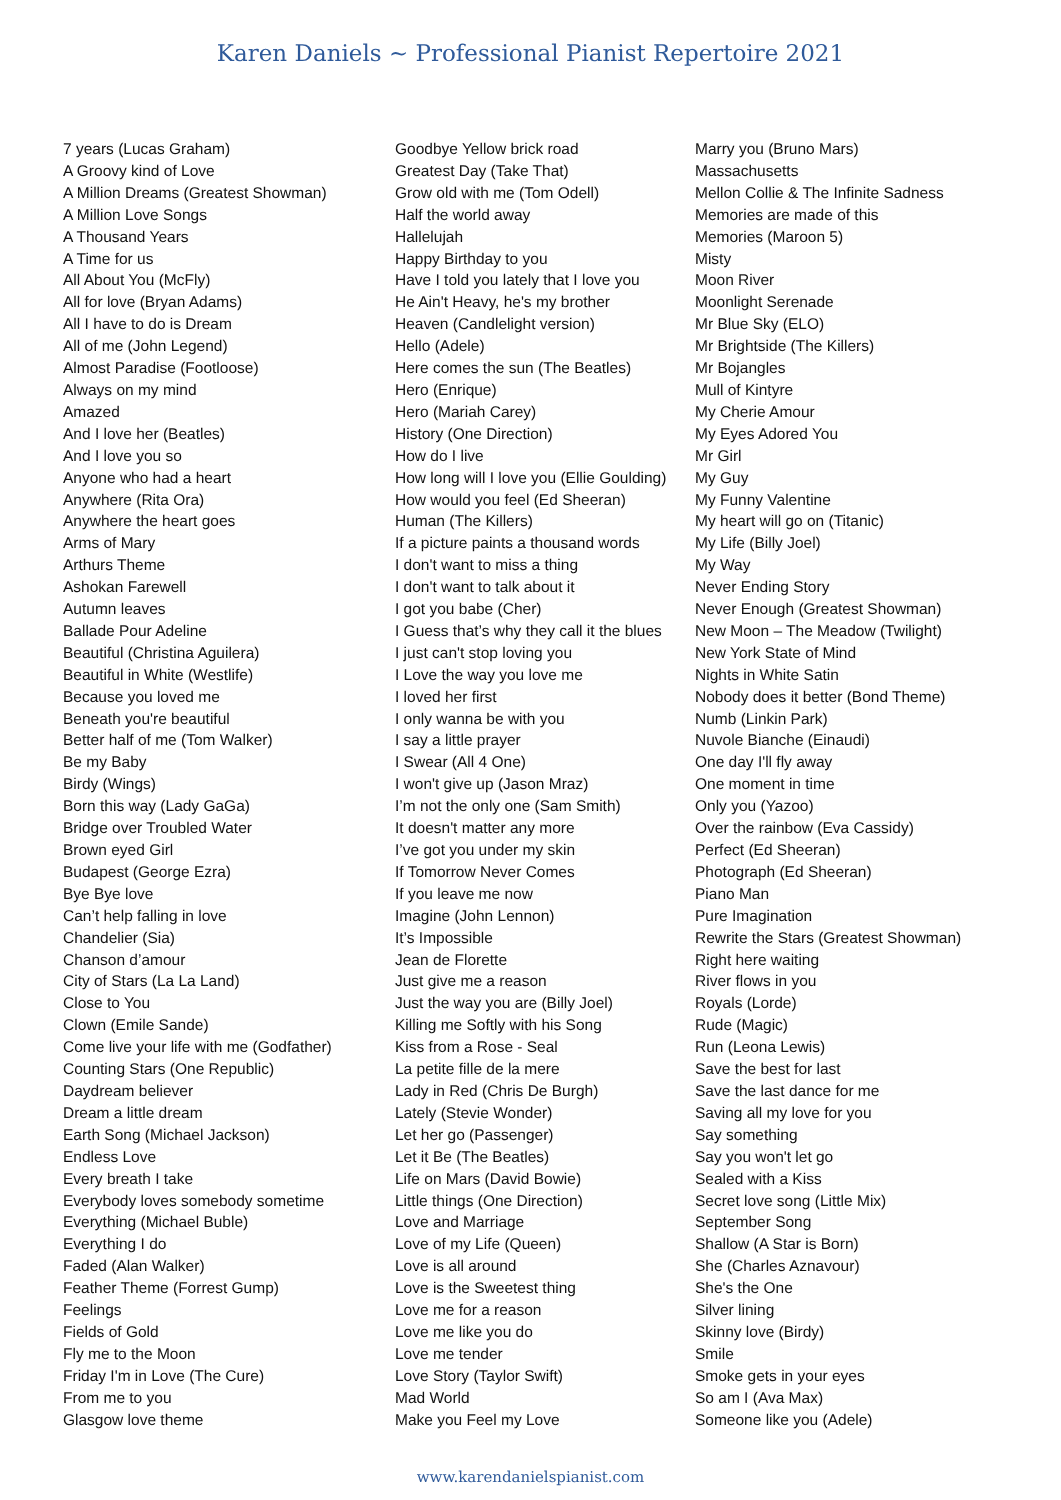Karen Daniels ~ Professional Pianist Repertoire 2021
7 years (Lucas Graham)
A Groovy kind of Love
A Million Dreams (Greatest Showman)
A Million Love Songs
A Thousand Years
A Time for us
All About You (McFly)
All for love (Bryan Adams)
All I have to do is Dream
All of me (John Legend)
Almost Paradise (Footloose)
Always on my mind
Amazed
And I love her (Beatles)
And I love you so
Anyone who had a heart
Anywhere (Rita Ora)
Anywhere the heart goes
Arms of Mary
Arthurs Theme
Ashokan Farewell
Autumn leaves
Ballade Pour Adeline
Beautiful (Christina Aguilera)
Beautiful in White (Westlife)
Because you loved me
Beneath you're beautiful
Better half of me (Tom Walker)
Be my Baby
Birdy (Wings)
Born this way (Lady GaGa)
Bridge over Troubled Water
Brown eyed Girl
Budapest (George Ezra)
Bye Bye love
Can’t help falling in love
Chandelier (Sia)
Chanson d’amour
City of Stars (La La Land)
Close to You
Clown (Emile Sande)
Come live your life with me (Godfather)
Counting Stars (One Republic)
Daydream believer
Dream a little dream
Earth Song (Michael Jackson)
Endless Love
Every breath I take
Everybody loves somebody sometime
Everything (Michael Buble)
Everything I do
Faded (Alan Walker)
Feather Theme (Forrest Gump)
Feelings
Fields of Gold
Fly me to the Moon
Friday I'm in Love (The Cure)
From me to you
Glasgow love theme
Goodbye Yellow brick road
Greatest Day (Take That)
Grow old with me (Tom Odell)
Half the world away
Hallelujah
Happy Birthday to you
Have I told you lately that I love you
He Ain't Heavy, he's my brother
Heaven (Candlelight version)
Hello (Adele)
Here comes the sun (The Beatles)
Hero (Enrique)
Hero (Mariah Carey)
History (One Direction)
How do I live
How long will I love you (Ellie Goulding)
How would you feel (Ed Sheeran)
Human (The Killers)
If a picture paints a thousand words
I don't want to miss a thing
I don't want to talk about it
I got you babe (Cher)
I Guess that’s why they call it the blues
I just can't stop loving you
I Love the way you love me
I loved her first
I only wanna be with you
I say a little prayer
I Swear (All 4 One)
I won't give up (Jason Mraz)
I’m not the only one (Sam Smith)
It doesn't matter any more
I’ve got you under my skin
If Tomorrow Never Comes
If you leave me now
Imagine (John Lennon)
It’s Impossible
Jean de Florette
Just give me a reason
Just the way you are (Billy Joel)
Killing me Softly with his Song
Kiss from a Rose - Seal
La petite fille de la mere
Lady in Red (Chris De Burgh)
Lately (Stevie Wonder)
Let her go (Passenger)
Let it Be (The Beatles)
Life on Mars (David Bowie)
Little things (One Direction)
Love and Marriage
Love of my Life (Queen)
Love is all around
Love is the Sweetest thing
Love me for a reason
Love me like you do
Love me tender
Love Story (Taylor Swift)
Mad World
Make you Feel my Love
Marry you (Bruno Mars)
Massachusetts
Mellon Collie & The Infinite Sadness
Memories are made of this
Memories (Maroon 5)
Misty
Moon River
Moonlight Serenade
Mr Blue Sky (ELO)
Mr Brightside (The Killers)
Mr Bojangles
Mull of Kintyre
My Cherie Amour
My Eyes Adored You
Mr Girl
My Guy
My Funny Valentine
My heart will go on (Titanic)
My Life (Billy Joel)
My Way
Never Ending Story
Never Enough (Greatest Showman)
New Moon – The Meadow (Twilight)
New York State of Mind
Nights in White Satin
Nobody does it better (Bond Theme)
Numb (Linkin Park)
Nuvole Bianche (Einaudi)
One day I'll fly away
One moment in time
Only you (Yazoo)
Over the rainbow (Eva Cassidy)
Perfect (Ed Sheeran)
Photograph (Ed Sheeran)
Piano Man
Pure Imagination
Rewrite the Stars (Greatest Showman)
Right here waiting
River flows in you
Royals (Lorde)
Rude (Magic)
Run (Leona Lewis)
Save the best for last
Save the last dance for me
Saving all my love for you
Say something
Say you won't let go
Sealed with a Kiss
Secret love song (Little Mix)
September Song
Shallow (A Star is Born)
She (Charles Aznavour)
She's the One
Silver lining
Skinny love (Birdy)
Smile
Smoke gets in your eyes
So am I (Ava Max)
Someone like you (Adele)
www.karendanielspianist.com